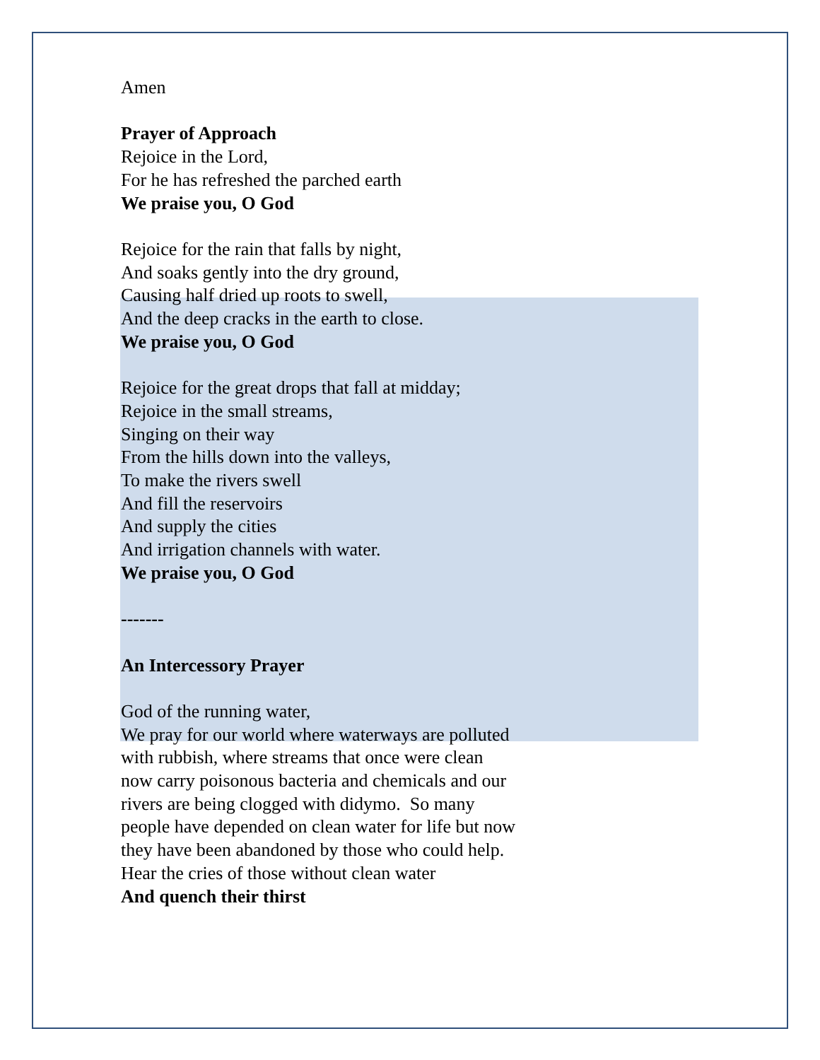Amen
Prayer of Approach
Rejoice in the Lord,
For he has refreshed the parched earth
We praise you, O God
Rejoice for the rain that falls by night,
And soaks gently into the dry ground,
Causing half dried up roots to swell,
And the deep cracks in the earth to close.
We praise you, O God
Rejoice for the great drops that fall at midday;
Rejoice in the small streams,
Singing on their way
From the hills down into the valleys,
To make the rivers swell
And fill the reservoirs
And supply the cities
And irrigation channels with water.
We praise you, O God
-------
An Intercessory Prayer
God of the running water,
We pray for our world where waterways are polluted with rubbish, where streams that once were clean now carry poisonous bacteria and chemicals and our rivers are being clogged with didymo. So many people have depended on clean water for life but now they have been abandoned by those who could help.
Hear the cries of those without clean water
And quench their thirst